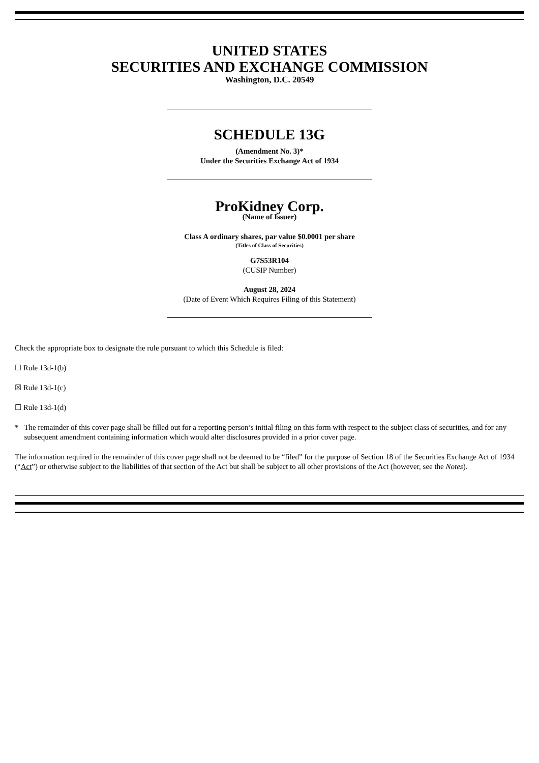UNITED STATES
SECURITIES AND EXCHANGE COMMISSION
Washington, D.C. 20549
SCHEDULE 13G
(Amendment No. 3)*
Under the Securities Exchange Act of 1934
ProKidney Corp.
(Name of Issuer)
Class A ordinary shares, par value $0.0001 per share
(Titles of Class of Securities)
G7S53R104
(CUSIP Number)
August 28, 2024
(Date of Event Which Requires Filing of this Statement)
Check the appropriate box to designate the rule pursuant to which this Schedule is filed:
☐ Rule 13d-1(b)
☒ Rule 13d-1(c)
☐ Rule 13d-1(d)
* The remainder of this cover page shall be filled out for a reporting person’s initial filing on this form with respect to the subject class of securities, and for any subsequent amendment containing information which would alter disclosures provided in a prior cover page.
The information required in the remainder of this cover page shall not be deemed to be “filed” for the purpose of Section 18 of the Securities Exchange Act of 1934 (“Act”) or otherwise subject to the liabilities of that section of the Act but shall be subject to all other provisions of the Act (however, see the Notes).